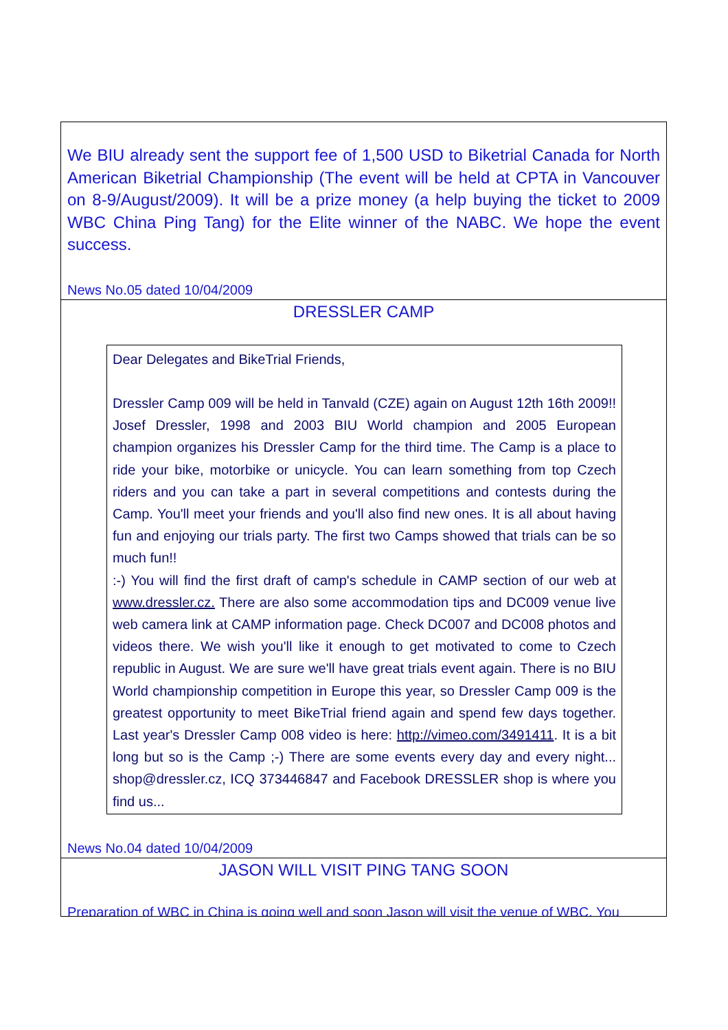We BIU already sent the support fee of 1,500 USD to Biketrial Canada for North American Biketrial Championship (The event will be held at CPTA in Vancouver on 8-9/August/2009). It will be a prize money (a help buying the ticket to 2009 WBC China Ping Tang) for the Elite winner of the NABC. We hope the event success.
News No.05 dated 10/04/2009
DRESSLER CAMP
Dear Delegates and BikeTrial Friends,
Dressler Camp 009 will be held in Tanvald (CZE) again on August 12th 16th 2009!! Josef Dressler, 1998 and 2003 BIU World champion and 2005 European champion organizes his Dressler Camp for the third time. The Camp is a place to ride your bike, motorbike or unicycle. You can learn something from top Czech riders and you can take a part in several competitions and contests during the Camp. You'll meet your friends and you'll also find new ones. It is all about having fun and enjoying our trials party. The first two Camps showed that trials can be so much fun!!
:-) You will find the first draft of camp's schedule in CAMP section of our web at www.dressler.cz. There are also some accommodation tips and DC009 venue live web camera link at CAMP information page. Check DC007 and DC008 photos and videos there. We wish you'll like it enough to get motivated to come to Czech republic in August. We are sure we'll have great trials event again. There is no BIU World championship competition in Europe this year, so Dressler Camp 009 is the greatest opportunity to meet BikeTrial friend again and spend few days together. Last year's Dressler Camp 008 video is here: http://vimeo.com/3491411. It is a bit long but so is the Camp ;-) There are some events every day and every night... shop@dressler.cz, ICQ 373446847 and Facebook DRESSLER shop is where you find us...
News No.04 dated 10/04/2009
JASON WILL VISIT PING TANG SOON
Preparation of WBC in China is going well and soon Jason will visit the venue of WBC. You